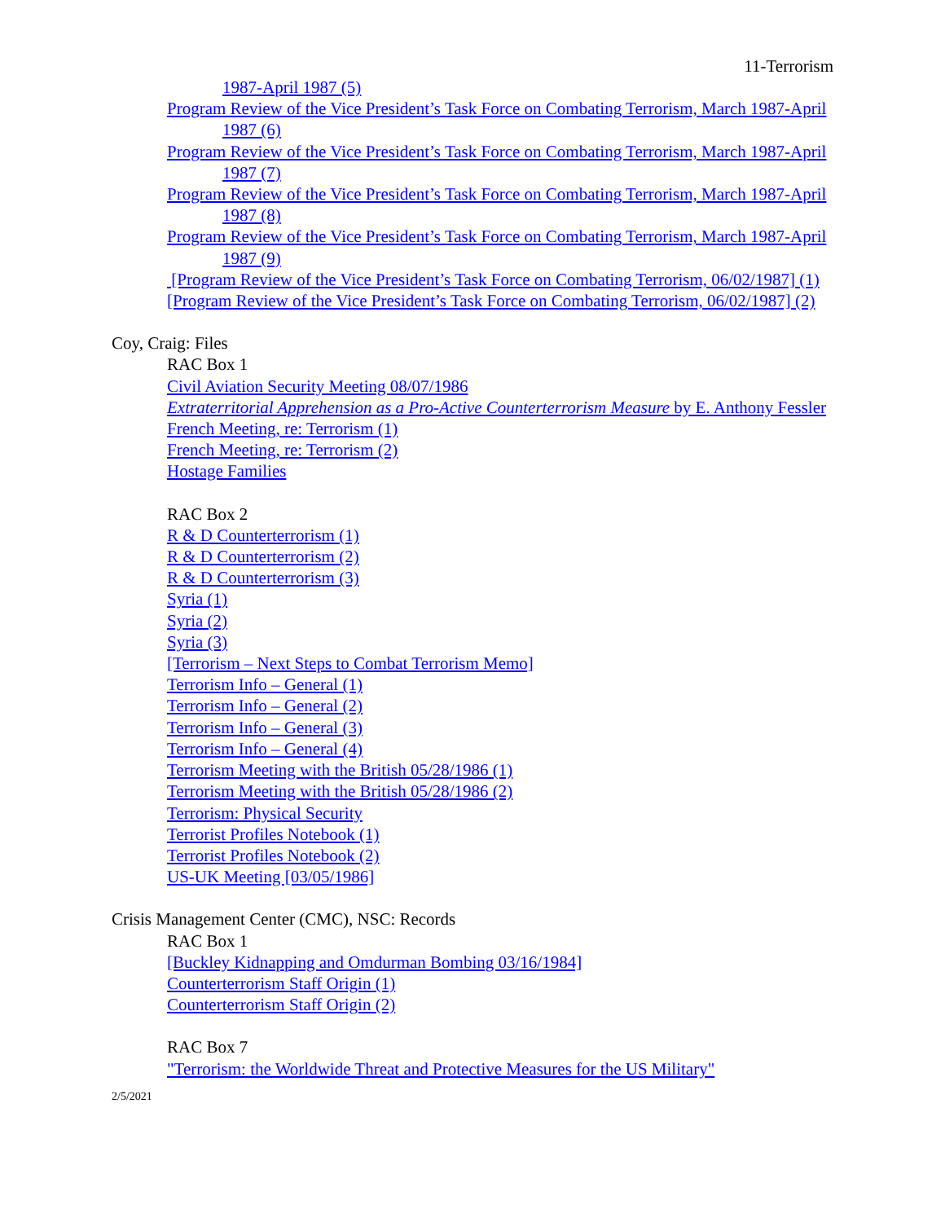11-Terrorism
1987-April 1987 (5)
Program Review of the Vice President’s Task Force on Combating Terrorism, March 1987-April 1987 (6)
Program Review of the Vice President’s Task Force on Combating Terrorism, March 1987-April 1987 (7)
Program Review of the Vice President’s Task Force on Combating Terrorism, March 1987-April 1987 (8)
Program Review of the Vice President’s Task Force on Combating Terrorism, March 1987-April 1987 (9)
[Program Review of the Vice President’s Task Force on Combating Terrorism, 06/02/1987] (1)
[Program Review of the Vice President’s Task Force on Combating Terrorism, 06/02/1987] (2)
Coy, Craig: Files
RAC Box 1
Civil Aviation Security Meeting 08/07/1986
Extraterritorial Apprehension as a Pro-Active Counterterrorism Measure by E. Anthony Fessler
French Meeting, re: Terrorism (1)
French Meeting, re: Terrorism (2)
Hostage Families
RAC Box 2
R & D Counterterrorism (1)
R & D Counterterrorism (2)
R & D Counterterrorism (3)
Syria (1)
Syria (2)
Syria (3)
[Terrorism – Next Steps to Combat Terrorism Memo]
Terrorism Info – General (1)
Terrorism Info – General (2)
Terrorism Info – General (3)
Terrorism Info – General (4)
Terrorism Meeting with the British 05/28/1986 (1)
Terrorism Meeting with the British 05/28/1986 (2)
Terrorism: Physical Security
Terrorist Profiles Notebook (1)
Terrorist Profiles Notebook (2)
US-UK Meeting [03/05/1986]
Crisis Management Center (CMC), NSC: Records
RAC Box 1
[Buckley Kidnapping and Omdurman Bombing 03/16/1984]
Counterterrorism Staff Origin (1)
Counterterrorism Staff Origin (2)
RAC Box 7
"Terrorism: the Worldwide Threat and Protective Measures for the US Military"
2/5/2021